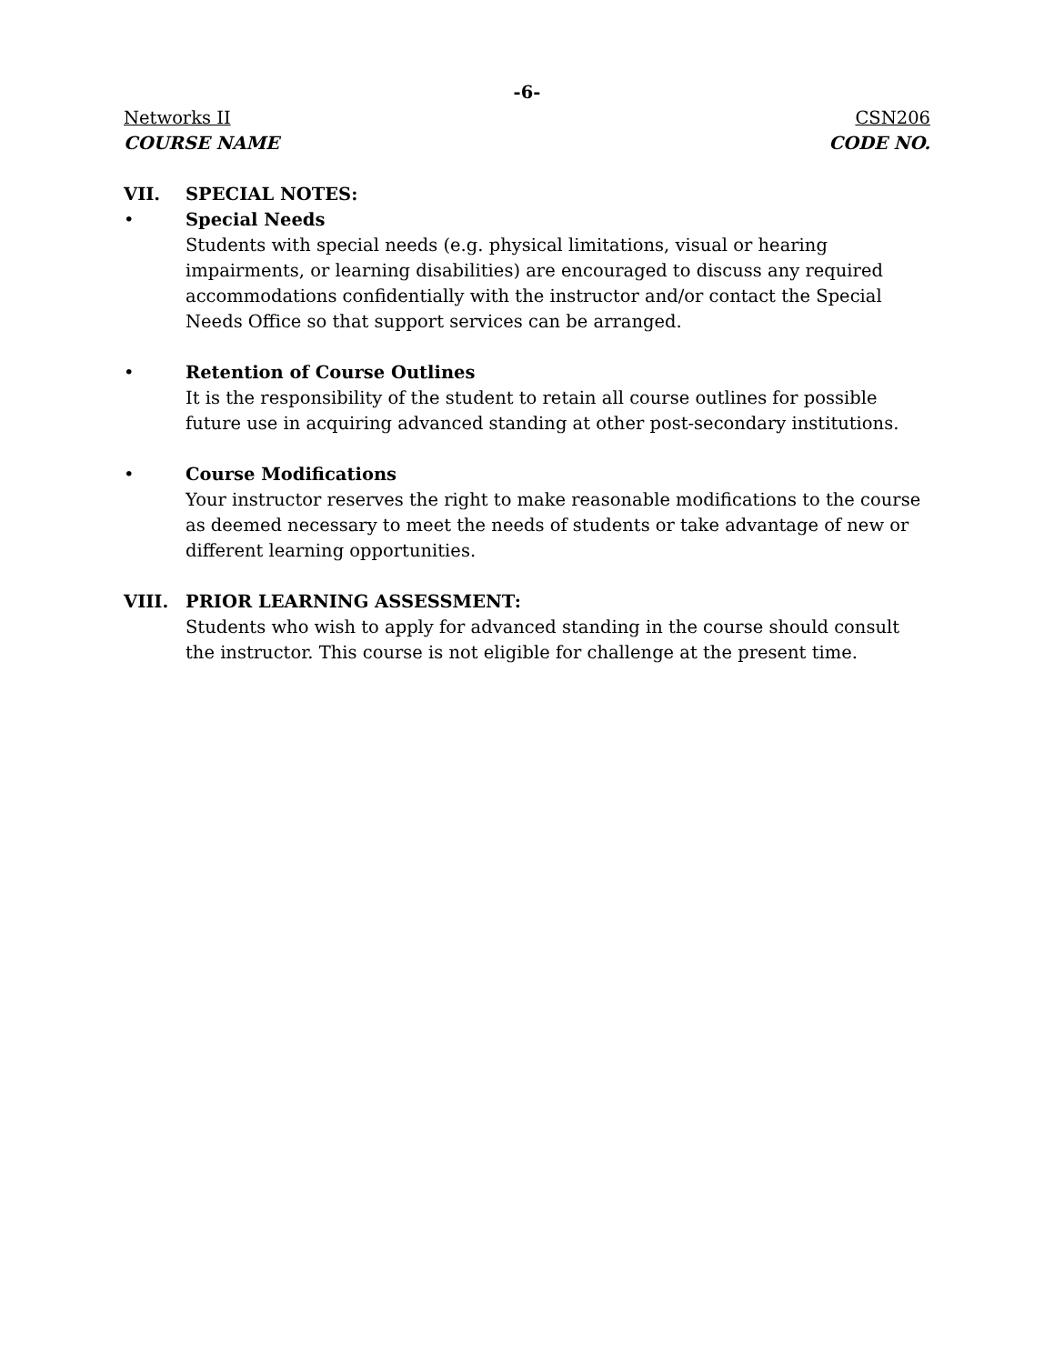-6-
Networks II CSN206
COURSE NAME CODE NO.
VII. SPECIAL NOTES:
• Special Needs
Students with special needs (e.g. physical limitations, visual or hearing impairments, or learning disabilities) are encouraged to discuss any required accommodations confidentially with the instructor and/or contact the Special Needs Office so that support services can be arranged.
• Retention of Course Outlines
It is the responsibility of the student to retain all course outlines for possible future use in acquiring advanced standing at other post-secondary institutions.
• Course Modifications
Your instructor reserves the right to make reasonable modifications to the course as deemed necessary to meet the needs of students or take advantage of new or different learning opportunities.
VIII. PRIOR LEARNING ASSESSMENT:
Students who wish to apply for advanced standing in the course should consult the instructor. This course is not eligible for challenge at the present time.